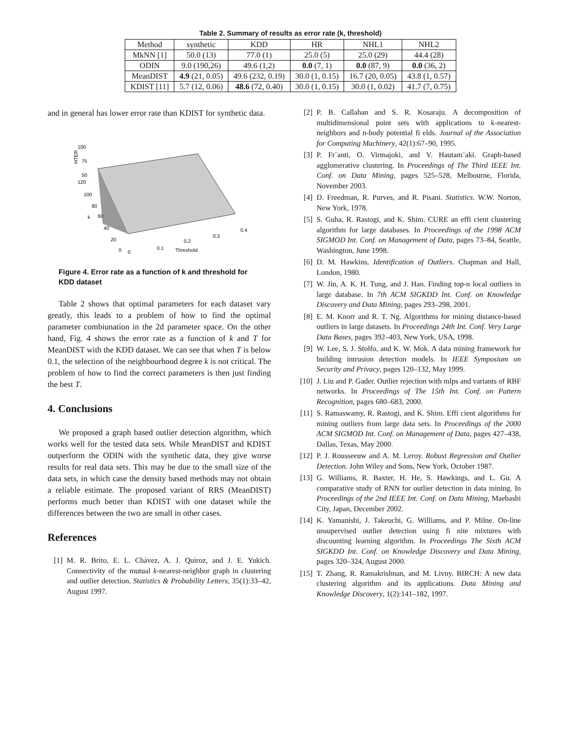Table 2. Summary of results as error rate (k, threshold)
| Method | synthetic | KDD | HR | NHL1 | NHL2 |
| --- | --- | --- | --- | --- | --- |
| MkNN [1] | 50.0 (13) | 77.0 (1) | 25.0 (5) | 25.0 (29) | 44.4 (28) |
| ODIN | 9.0 (190,26) | 49.6 (1,2) | 0.0 (7, 1) | 0.0 (87, 9) | 0.0 (36, 2) |
| MeanDIST | 4.9 (21, 0.05) | 49.6 (232, 0.19) | 30.0 (1, 0.15) | 16.7 (20, 0.05) | 43.8 (1, 0.57) |
| KDIST [11] | 5.7 (12, 0.06) | 48.6 (72, 0.40) | 30.0 (1, 0.15) | 30.0 (1, 0.02) | 41.7 (7, 0.75) |
and in general has lower error rate than KDIST for synthetic data.
100
75
50
HTER
120
100
80
k
60
40
20
0
0
0.1
0.2
0.3
0.4
Threshold
Figure 4. Error rate as a function of k and threshold for KDD dataset
Table 2 shows that optimal parameters for each dataset vary greatly, this leads to a problem of how to find the optimal parameter combiunation in the 2d parameter space. On the other hand, Fig. 4 shows the error rate as a function of k and T for MeanDIST with the KDD dataset. We can see that when T is below 0.1, the selection of the neighbourhood degree k is not critical. The problem of how to find the correct parameters is then just finding the best T.
4. Conclusions
We proposed a graph based outlier detection algorithm, which works well for the tested data sets. While MeanDIST and KDIST outperform the ODIN with the synthetic data, they give worse results for real data sets. This may be due to the small size of the data sets, in which case the density based methods may not obtain a reliable estimate. The proposed variant of RRS (MeanDIST) performs much better than KDIST with one dataset while the differences between the two are small in other cases.
References
[1] M. R. Brito, E. L. Chávez, A. J. Quiroz, and J. E. Yukich. Connectivity of the mutual k-nearest-neighbor graph in clustering and outlier detection. Statistics & Probability Letters, 35(1):33–42, August 1997.
[2] P. B. Callahan and S. R. Kosaraju. A decomposition of multidimensional point sets with applications to k-nearest-neighbors and n-body potential fi elds. Journal of the Association for Computing Machinery, 42(1):67–90, 1995.
[3] P. Fr¨anti, O. Virmajoki, and V. Hautam¨aki. Graph-based agglomerative clustering. In Proceedings of The Third IEEE Int. Conf. on Data Mining, pages 525–528, Melbourne, Florida, November 2003.
[4] D. Freedman, R. Purves, and R. Pisani. Statistics. W.W. Norton, New York, 1978.
[5] S. Guha, R. Rastogi, and K. Shim. CURE an effi cient clustering algorithm for large databases. In Proceedings of the 1998 ACM SIGMOD Int. Conf. on Management of Data, pages 73–84, Seattle, Washington, June 1998.
[6] D. M. Hawkins. Identification of Outliers. Chapman and Hall, London, 1980.
[7] W. Jin, A. K. H. Tung, and J. Han. Finding top-n local outliers in large database. In 7th ACM SIGKDD Int. Conf. on Knowledge Discovery and Data Mining, pages 293–298, 2001.
[8] E. M. Knorr and R. T. Ng. Algorithms for mining distance-based outliers in large datasets. In Proceedings 24th Int. Conf. Very Large Data Bases, pages 392–403, New York, USA, 1998.
[9] W. Lee, S. J. Stolfo, and K. W. Mok. A data mining framework for building intrusion detection models. In IEEE Symposium on Security and Privacy, pages 120–132, May 1999.
[10]
J. Liu and P. Gader. Outlier rejection with mlps and variants of RBF networks. In Proceedings of The 15th Int. Conf. on Pattern Recognition, pages 680–683, 2000.
[11]
S. Ramaswamy, R. Rastogi, and K. Shim. Effi cient algorithms for mining outliers from large data sets. In Proceedings of the 2000 ACM SIGMOD Int. Conf. on Management of Data, pages 427–438, Dallas, Texas, May 2000.
[12]
P. J. Rousseeuw and A. M. Leroy. Robust Regression and Outlier Detection. John Wiley and Sons, New York, October 1987.
[13]
G. Williams, R. Baxter, H. He, S. Hawkings, and L. Gu. A comparative study of RNN for outlier detection in data mining. In Proceedings of the 2nd IEEE Int. Conf. on Data Mining, Maebashi City, Japan, December 2002.
[14]
K. Yamanishi, J. Takeuchi, G. Williams, and P. Milne. On-line unsupervised outlier detection using fi nite mixtures with discounting learning algorithm. In Proceedings The Sixth ACM SIGKDD Int. Conf. on Knowledge Discovery and Data Mining, pages 320–324, August 2000.
[15]
T. Zhang, R. Ramakrishnan, and M. Livny. BIRCH: A new data clustering algorithm and its applications. Data Mining and Knowledge Discovery, 1(2):141–182, 1997.